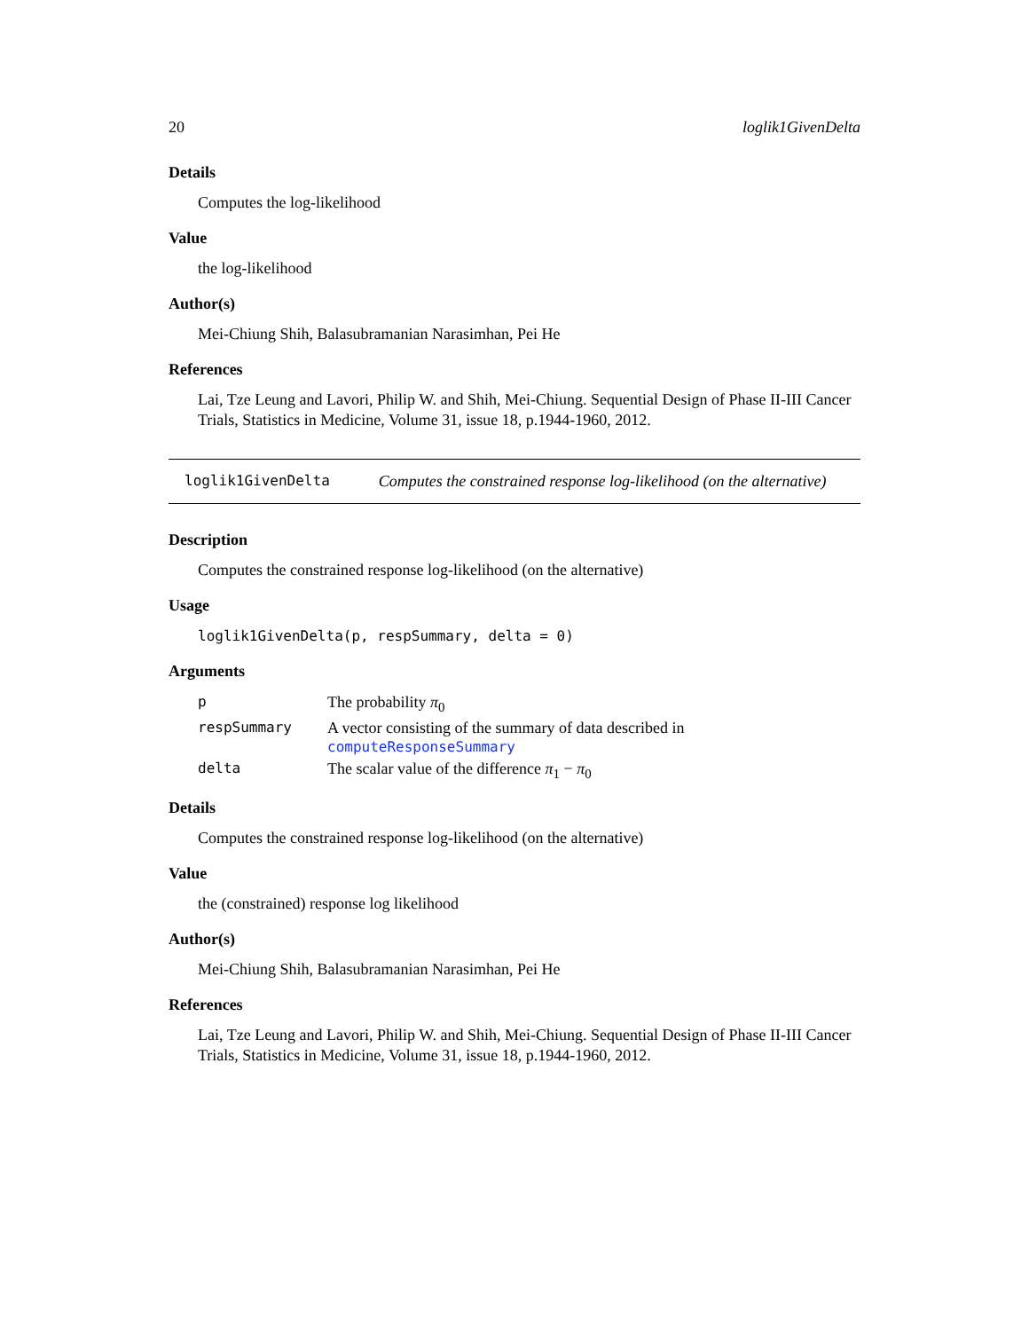20 loglik1GivenDelta
Details
Computes the log-likelihood
Value
the log-likelihood
Author(s)
Mei-Chiung Shih, Balasubramanian Narasimhan, Pei He
References
Lai, Tze Leung and Lavori, Philip W. and Shih, Mei-Chiung. Sequential Design of Phase II-III Cancer Trials, Statistics in Medicine, Volume 31, issue 18, p.1944-1960, 2012.
loglik1GivenDelta Computes the constrained response log-likelihood (on the alternative)
Description
Computes the constrained response log-likelihood (on the alternative)
Usage
loglik1GivenDelta(p, respSummary, delta = 0)
Arguments
| p | The probability π<sub>0</sub> |
| respSummary | A vector consisting of the summary of data described in computeResponseSummary |
| delta | The scalar value of the difference π<sub>1</sub> − π<sub>0</sub> |
Details
Computes the constrained response log-likelihood (on the alternative)
Value
the (constrained) response log likelihood
Author(s)
Mei-Chiung Shih, Balasubramanian Narasimhan, Pei He
References
Lai, Tze Leung and Lavori, Philip W. and Shih, Mei-Chiung. Sequential Design of Phase II-III Cancer Trials, Statistics in Medicine, Volume 31, issue 18, p.1944-1960, 2012.